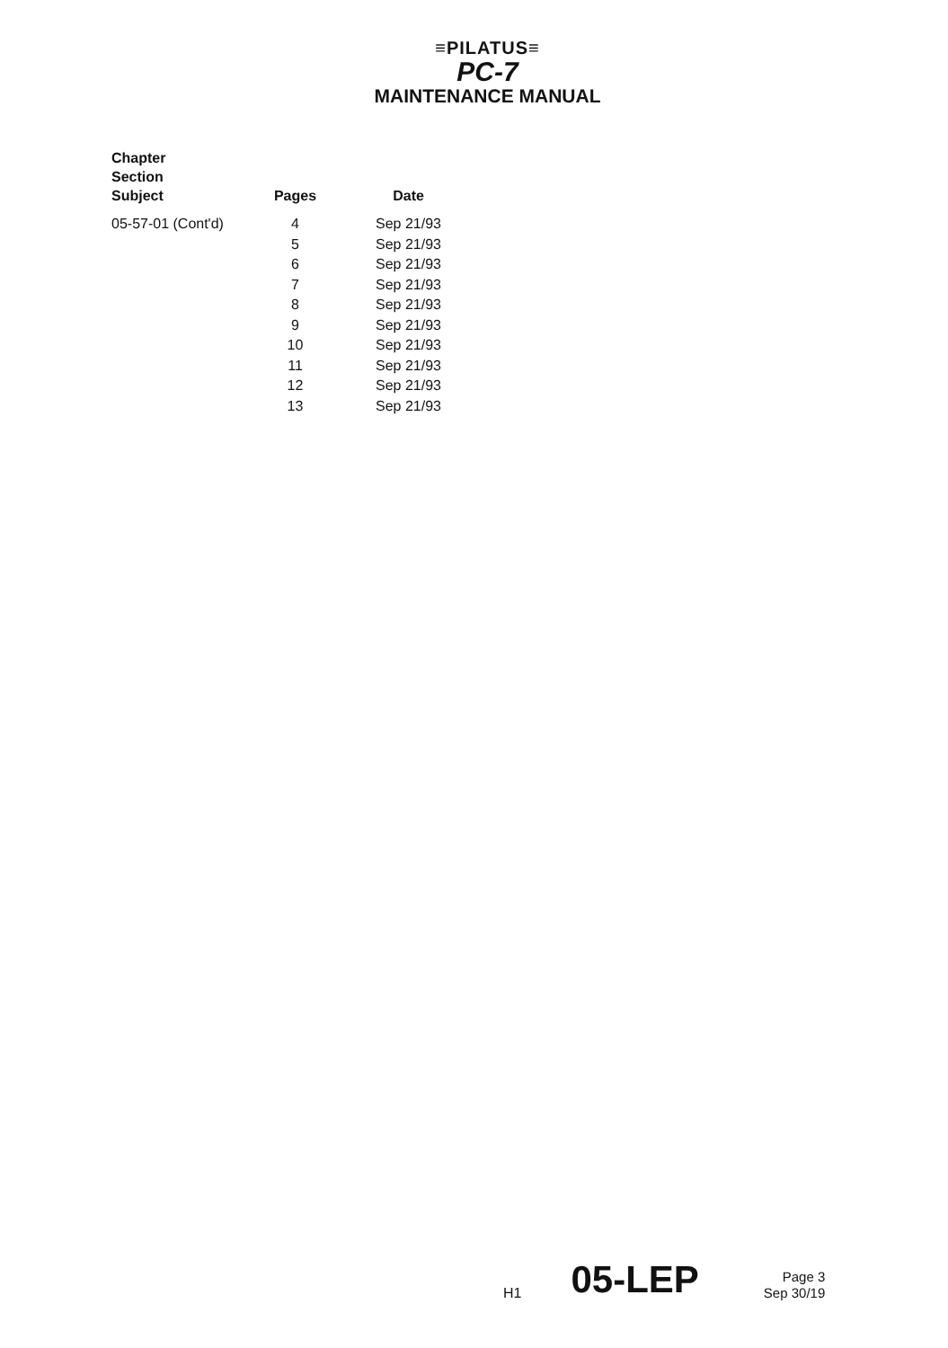≡PILATUS≡
PC-7
MAINTENANCE MANUAL
| Chapter Section Subject | Pages | Date |
| --- | --- | --- |
| 05-57-01 (Cont'd) | 4 | Sep 21/93 |
| | 5 | Sep 21/93 |
| | 6 | Sep 21/93 |
| | 7 | Sep 21/93 |
| | 8 | Sep 21/93 |
| | 9 | Sep 21/93 |
| | 10 | Sep 21/93 |
| | 11 | Sep 21/93 |
| | 12 | Sep 21/93 |
| | 13 | Sep 21/93 |
H1 05-LEP Page 3
Sep 30/19